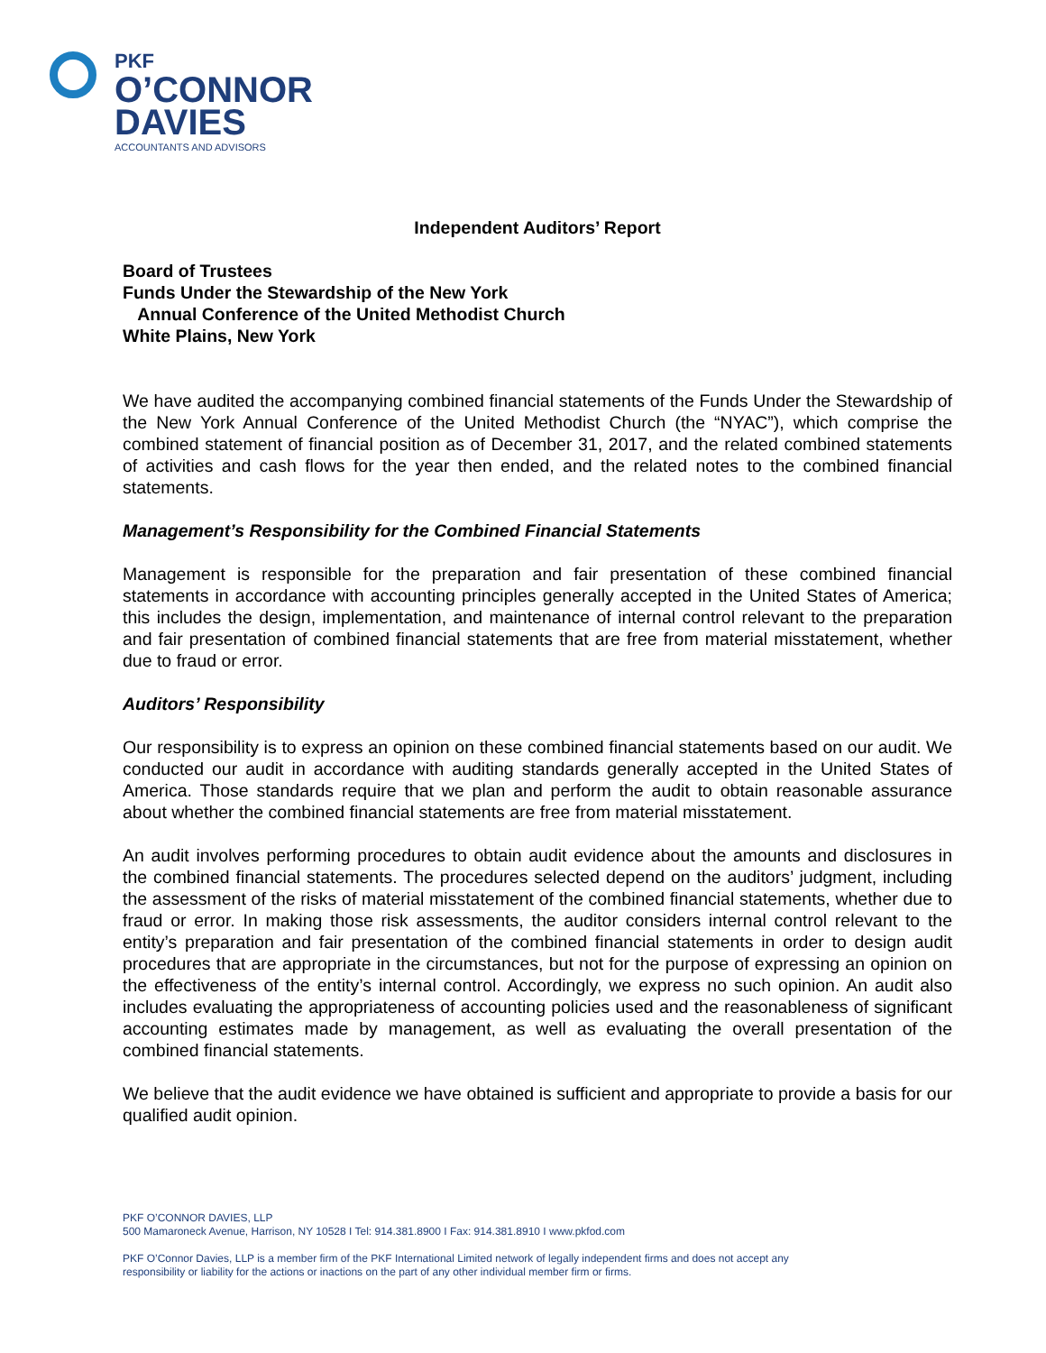PKF
O’CONNOR
DAVIES
ACCOUNTANTS AND ADVISORS
Independent Auditors’ Report
Board of Trustees
Funds Under the Stewardship of the New York
Annual Conference of the United Methodist Church
White Plains, New York
We have audited the accompanying combined financial statements of the Funds Under the Stewardship of the New York Annual Conference of the United Methodist Church (the “NYAC”), which comprise the combined statement of financial position as of December 31, 2017, and the related combined statements of activities and cash flows for the year then ended, and the related notes to the combined financial statements.
Management’s Responsibility for the Combined Financial Statements
Management is responsible for the preparation and fair presentation of these combined financial statements in accordance with accounting principles generally accepted in the United States of America; this includes the design, implementation, and maintenance of internal control relevant to the preparation and fair presentation of combined financial statements that are free from material misstatement, whether due to fraud or error.
Auditors’ Responsibility
Our responsibility is to express an opinion on these combined financial statements based on our audit. We conducted our audit in accordance with auditing standards generally accepted in the United States of America. Those standards require that we plan and perform the audit to obtain reasonable assurance about whether the combined financial statements are free from material misstatement.
An audit involves performing procedures to obtain audit evidence about the amounts and disclosures in the combined financial statements. The procedures selected depend on the auditors’ judgment, including the assessment of the risks of material misstatement of the combined financial statements, whether due to fraud or error. In making those risk assessments, the auditor considers internal control relevant to the entity’s preparation and fair presentation of the combined financial statements in order to design audit procedures that are appropriate in the circumstances, but not for the purpose of expressing an opinion on the effectiveness of the entity’s internal control. Accordingly, we express no such opinion. An audit also includes evaluating the appropriateness of accounting policies used and the reasonableness of significant accounting estimates made by management, as well as evaluating the overall presentation of the combined financial statements.
We believe that the audit evidence we have obtained is sufficient and appropriate to provide a basis for our qualified audit opinion.
PKF O’CONNOR DAVIES, LLP
500 Mamaroneck Avenue, Harrison, NY 10528 I Tel: 914.381.8900 I Fax: 914.381.8910 I www.pkfod.com
PKF O’Connor Davies, LLP is a member firm of the PKF International Limited network of legally independent firms and does not accept any
responsibility or liability for the actions or inactions on the part of any other individual member firm or firms.